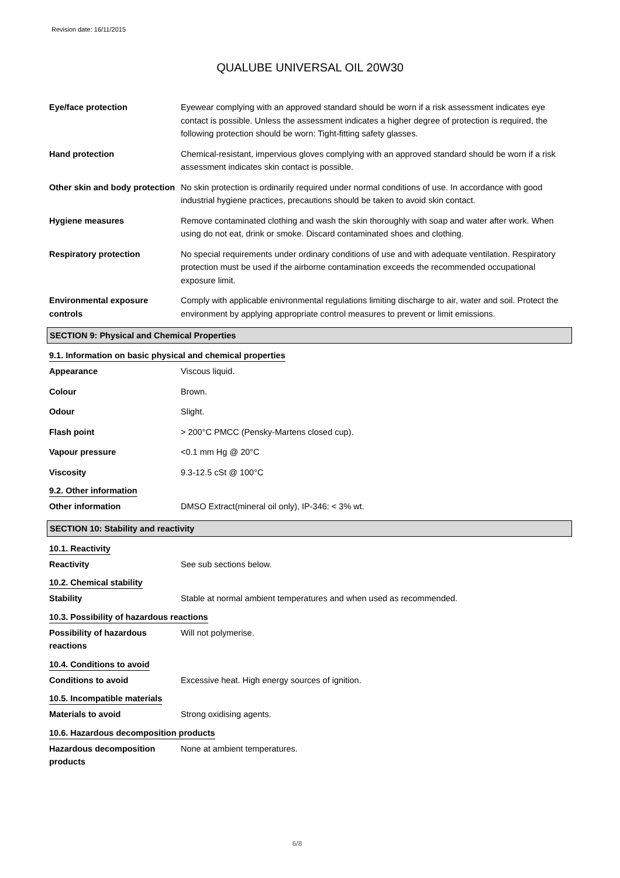Revision date: 16/11/2015
QUALUBE UNIVERSAL OIL 20W30
Eye/face protection Eyewear complying with an approved standard should be worn if a risk assessment indicates eye contact is possible. Unless the assessment indicates a higher degree of protection is required, the following protection should be worn: Tight-fitting safety glasses.
Hand protection Chemical-resistant, impervious gloves complying with an approved standard should be worn if a risk assessment indicates skin contact is possible.
Other skin and body protection
No skin protection is ordinarily required under normal conditions of use. In accordance with good industrial hygiene practices, precautions should be taken to avoid skin contact.
Hygiene measures Remove contaminated clothing and wash the skin thoroughly with soap and water after work. When using do not eat, drink or smoke. Discard contaminated shoes and clothing.
Respiratory protection No special requirements under ordinary conditions of use and with adequate ventilation. Respiratory protection must be used if the airborne contamination exceeds the recommended occupational exposure limit.
Environmental exposure controls
Comply with applicable enivronmental regulations limiting discharge to air, water and soil. Protect the environment by applying appropriate control measures to prevent or limit emissions.
SECTION 9: Physical and Chemical Properties
9.1. Information on basic physical and chemical properties
Appearance Viscous liquid.
Colour Brown.
Odour Slight.
Flash point > 200°C PMCC (Pensky-Martens closed cup).
Vapour pressure <0.1 mm Hg @ 20°C
Viscosity 9.3-12.5 cSt @ 100°C
9.2. Other information
Other information DMSO Extract(mineral oil only), IP-346: < 3% wt.
SECTION 10: Stability and reactivity
10.1. Reactivity
Reactivity See sub sections below.
10.2. Chemical stability
Stability Stable at normal ambient temperatures and when used as recommended.
10.3. Possibility of hazardous reactions
Possibility of hazardous reactions
Will not polymerise.
10.4. Conditions to avoid
Conditions to avoid Excessive heat. High energy sources of ignition.
10.5. Incompatible materials
Materials to avoid Strong oxidising agents.
10.6. Hazardous decomposition products
Hazardous decomposition products
None at ambient temperatures.
6/8